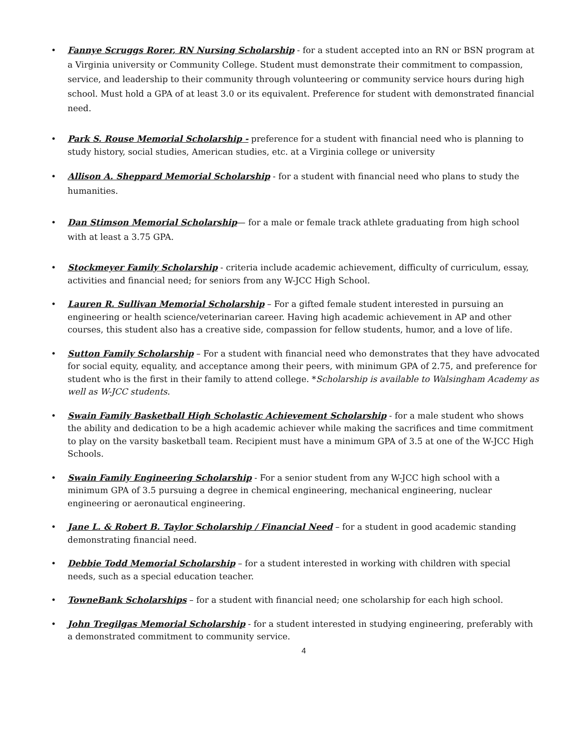• Fannye Scruggs Rorer, RN Nursing Scholarship - for a student accepted into an RN or BSN program at a Virginia university or Community College. Student must demonstrate their commitment to compassion, service, and leadership to their community through volunteering or community service hours during high school. Must hold a GPA of at least 3.0 or its equivalent. Preference for student with demonstrated financial need.
• Park S. Rouse Memorial Scholarship - preference for a student with financial need who is planning to study history, social studies, American studies, etc. at a Virginia college or university
• Allison A. Sheppard Memorial Scholarship - for a student with financial need who plans to study the humanities.
• Dan Stimson Memorial Scholarship— for a male or female track athlete graduating from high school with at least a 3.75 GPA.
• Stockmeyer Family Scholarship - criteria include academic achievement, difficulty of curriculum, essay, activities and financial need; for seniors from any W-JCC High School.
• Lauren R. Sullivan Memorial Scholarship – For a gifted female student interested in pursuing an engineering or health science/veterinarian career. Having high academic achievement in AP and other courses, this student also has a creative side, compassion for fellow students, humor, and a love of life.
• Sutton Family Scholarship – For a student with financial need who demonstrates that they have advocated for social equity, equality, and acceptance among their peers, with minimum GPA of 2.75, and preference for student who is the first in their family to attend college. *Scholarship is available to Walsingham Academy as well as W-JCC students.
• Swain Family Basketball High Scholastic Achievement Scholarship - for a male student who shows the ability and dedication to be a high academic achiever while making the sacrifices and time commitment to play on the varsity basketball team. Recipient must have a minimum GPA of 3.5 at one of the W-JCC High Schools.
• Swain Family Engineering Scholarship - For a senior student from any W-JCC high school with a minimum GPA of 3.5 pursuing a degree in chemical engineering, mechanical engineering, nuclear engineering or aeronautical engineering.
• Jane L. & Robert B. Taylor Scholarship / Financial Need – for a student in good academic standing demonstrating financial need.
• Debbie Todd Memorial Scholarship – for a student interested in working with children with special needs, such as a special education teacher.
• TowneBank Scholarships – for a student with financial need; one scholarship for each high school.
• John Tregilgas Memorial Scholarship - for a student interested in studying engineering, preferably with a demonstrated commitment to community service.
4